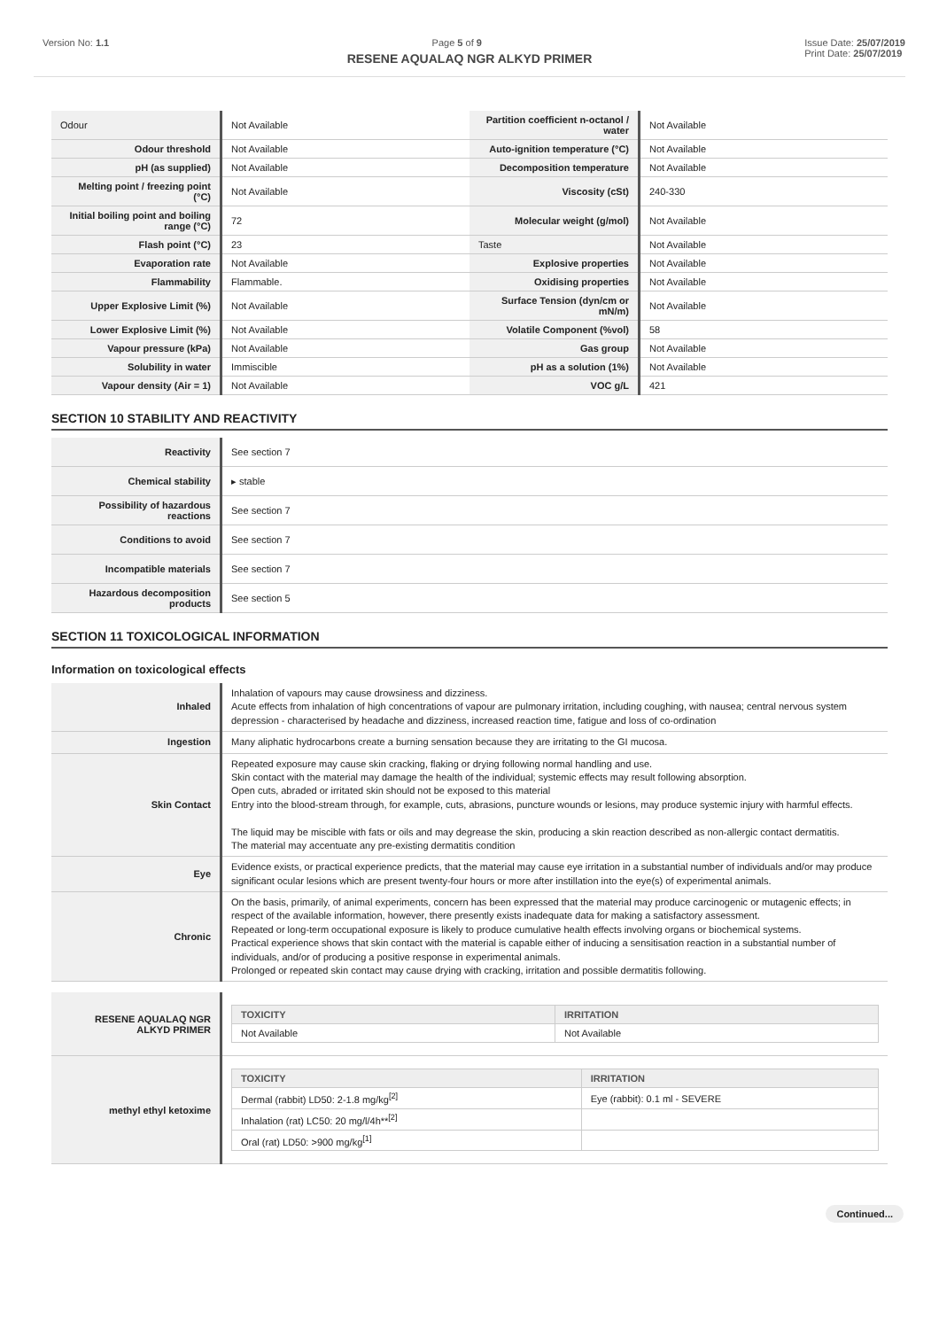Version No: 1.1 Page 5 of 9 Issue Date: 25/07/2019
Print Date: 25/07/2019
RESENE AQUALAQ NGR ALKYD PRIMER
| Odour | Not Available | Partition coefficient n-octanol / water | Not Available |
| Odour threshold | Not Available | Auto-ignition temperature (°C) | Not Available |
| pH (as supplied) | Not Available | Decomposition temperature | Not Available |
| Melting point / freezing point (°C) | Not Available | Viscosity (cSt) | 240-330 |
| Initial boiling point and boiling range (°C) | 72 | Molecular weight (g/mol) | Not Available |
| Flash point (°C) | 23 | Taste | Not Available |
| Evaporation rate | Not Available | Explosive properties | Not Available |
| Flammability | Flammable. | Oxidising properties | Not Available |
| Upper Explosive Limit (%) | Not Available | Surface Tension (dyn/cm or mN/m) | Not Available |
| Lower Explosive Limit (%) | Not Available | Volatile Component (%vol) | 58 |
| Vapour pressure (kPa) | Not Available | Gas group | Not Available |
| Solubility in water | Immiscible | pH as a solution (1%) | Not Available |
| Vapour density (Air = 1) | Not Available | VOC g/L | 421 |
SECTION 10 STABILITY AND REACTIVITY
| Reactivity | See section 7 |
| Chemical stability | ▸ stable |
| Possibility of hazardous reactions | See section 7 |
| Conditions to avoid | See section 7 |
| Incompatible materials | See section 7 |
| Hazardous decomposition products | See section 5 |
SECTION 11 TOXICOLOGICAL INFORMATION
Information on toxicological effects
| Inhaled | Inhalation of vapours may cause drowsiness and dizziness. Acute effects from inhalation of high concentrations of vapour are pulmonary irritation, including coughing, with nausea; central nervous system depression - characterised by headache and dizziness, increased reaction time, fatigue and loss of co-ordination |
| Ingestion | Many aliphatic hydrocarbons create a burning sensation because they are irritating to the GI mucosa. |
| Skin Contact | Repeated exposure may cause skin cracking, flaking or drying following normal handling and use. Skin contact with the material may damage the health of the individual; systemic effects may result following absorption. Open cuts, abraded or irritated skin should not be exposed to this material Entry into the blood-stream through, for example, cuts, abrasions, puncture wounds or lesions, may produce systemic injury with harmful effects. The liquid may be miscible with fats or oils and may degrease the skin, producing a skin reaction described as non-allergic contact dermatitis. The material may accentuate any pre-existing dermatitis condition |
| Eye | Evidence exists, or practical experience predicts, that the material may cause eye irritation in a substantial number of individuals and/or may produce significant ocular lesions which are present twenty-four hours or more after instillation into the eye(s) of experimental animals. |
| Chronic | On the basis, primarily, of animal experiments, concern has been expressed that the material may produce carcinogenic or mutagenic effects; in respect of the available information, however, there presently exists inadequate data for making a satisfactory assessment. Repeated or long-term occupational exposure is likely to produce cumulative health effects involving organs or biochemical systems. Practical experience shows that skin contact with the material is capable either of inducing a sensitisation reaction in a substantial number of individuals, and/or of producing a positive response in experimental animals. Prolonged or repeated skin contact may cause drying with cracking, irritation and possible dermatitis following. |
| RESENE AQUALAQ NGR ALKYD PRIMER | / TOXICITY / IRRITATION / / --- / --- / / Not Available / Not Available / |
| methyl ethyl ketoxime | / TOXICITY / IRRITATION / / --- / --- / / Dermal (rabbit) LD50: 2-1.8 mg/kg<sup>[2]</sup> / Eye (rabbit): 0.1 ml - SEVERE / / Inhalation (rat) LC50: 20 mg/l/4h**<sup>[2]</sup> / / / Oral (rat) LD50: >900 mg/kg<sup>[1]</sup> / / |
Continued...